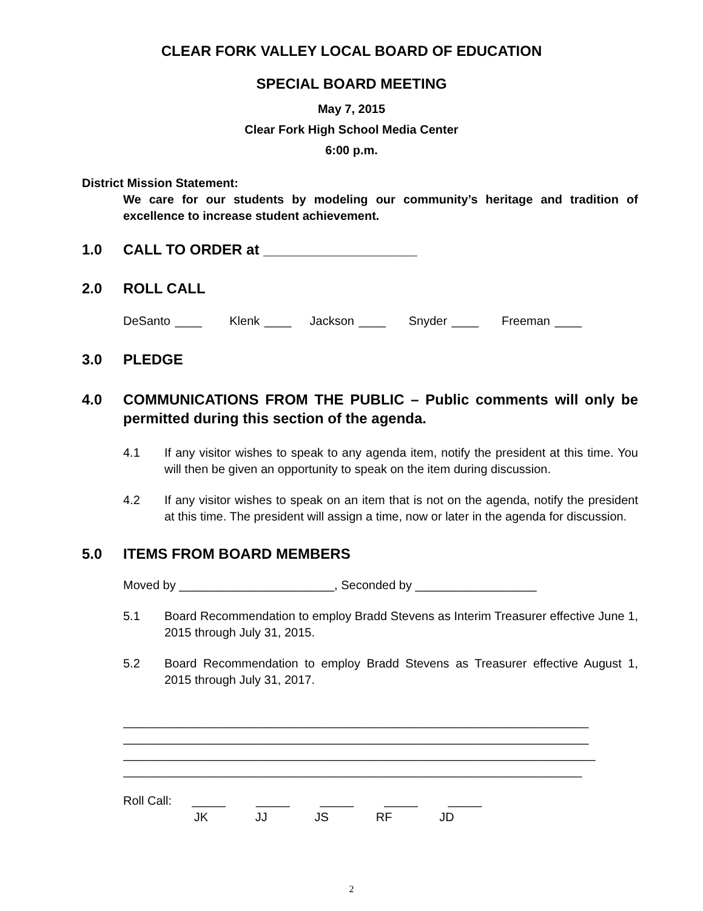CLEAR FORK VALLEY LOCAL BOARD OF EDUCATION
SPECIAL BOARD MEETING
May 7, 2015
Clear Fork High School Media Center
6:00 p.m.
District Mission Statement:
We care for our students by modeling our community’s heritage and tradition of excellence to increase student achievement.
1.0 CALL TO ORDER at ___________________
2.0 ROLL CALL
DeSanto ____ Klenk ____ Jackson ____ Snyder ____ Freeman ____
3.0 PLEDGE
4.0 COMMUNICATIONS FROM THE PUBLIC – Public comments will only be permitted during this section of the agenda.
4.1 If any visitor wishes to speak to any agenda item, notify the president at this time. You will then be given an opportunity to speak on the item during discussion.
4.2 If any visitor wishes to speak on an item that is not on the agenda, notify the president at this time. The president will assign a time, now or later in the agenda for discussion.
5.0 ITEMS FROM BOARD MEMBERS
Moved by _______________________, Seconded by __________________
5.1 Board Recommendation to employ Bradd Stevens as Interim Treasurer effective June 1, 2015 through July 31, 2015.
5.2 Board Recommendation to employ Bradd Stevens as Treasurer effective August 1, 2015 through July 31, 2017.
_____________________________________________________________________
_____________________________________________________________________
______________________________________________________________________
____________________________________________________________________
Roll Call: _____ _____ _____ _____ _____ JK JJ JS RF JD
2